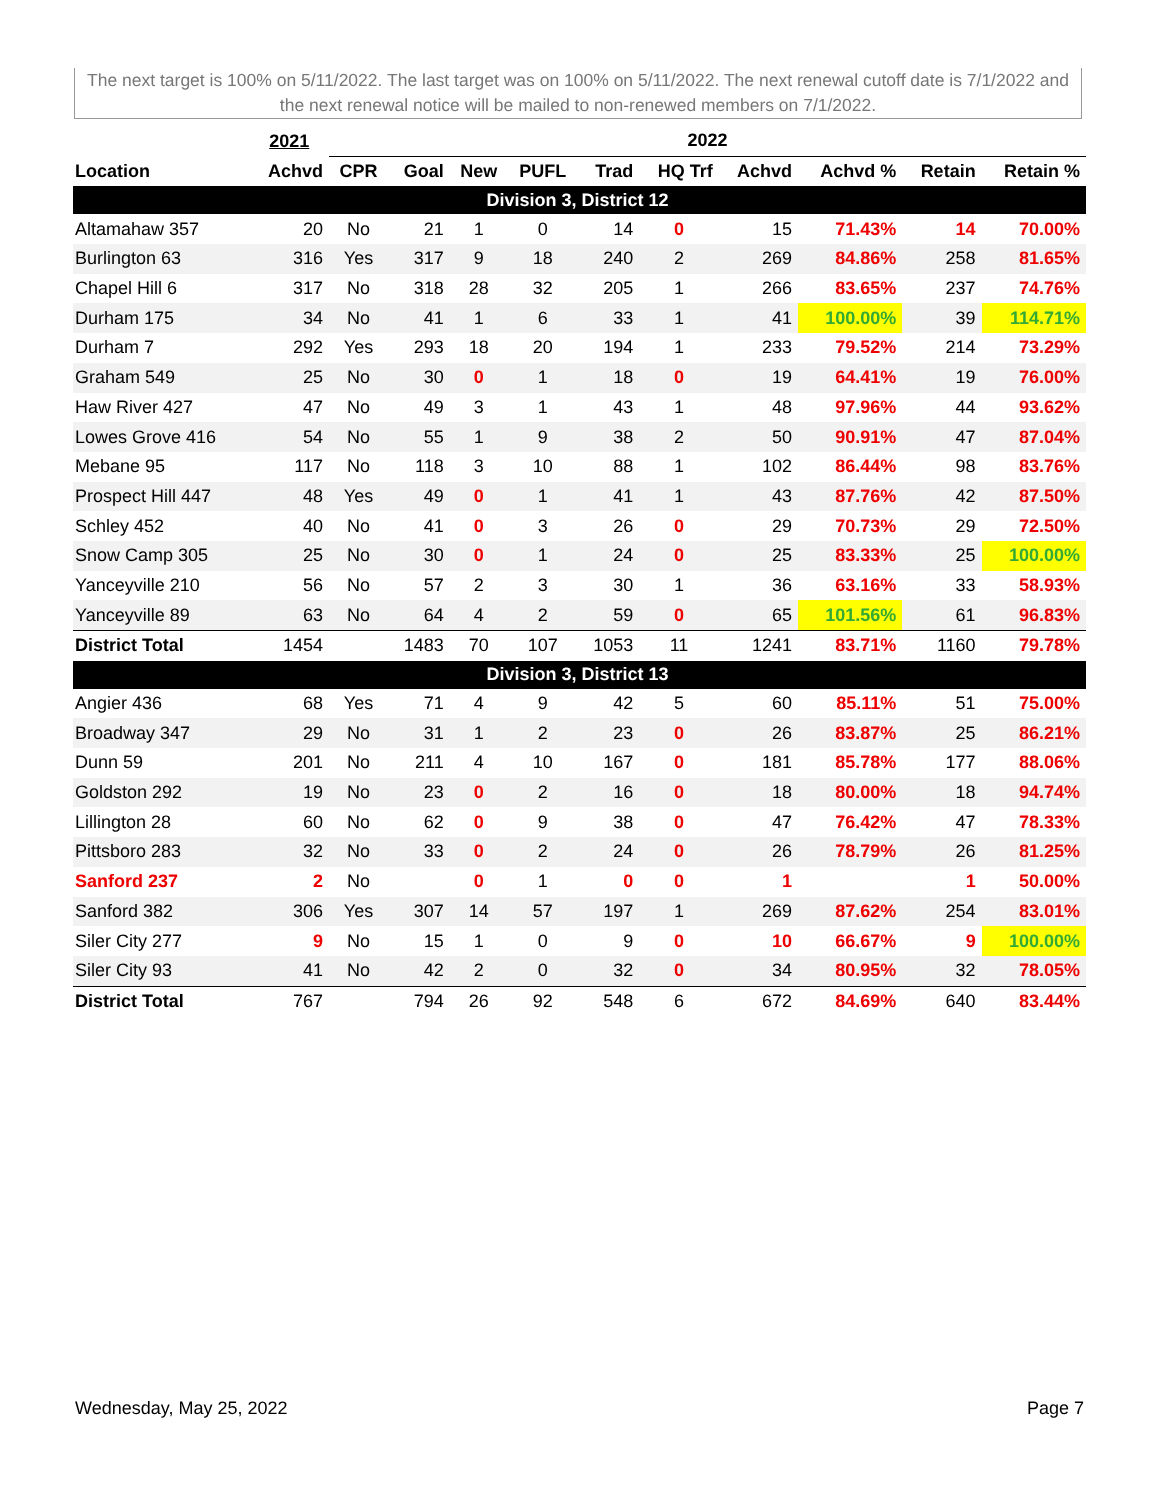The next target is 100% on 5/11/2022. The last target was on 100% on 5/11/2022. The next renewal cutoff date is 7/1/2022 and the next renewal notice will be mailed to non-renewed members on 7/1/2022.
| | 2021 | 2022 | | | | | | | | | |
| --- | --- | --- | --- | --- | --- | --- | --- | --- | --- | --- | --- |
| Location | Achvd | CPR | Goal | New | PUFL | Trad | HQ Trf | Achvd | Achvd % | Retain | Retain % |
| Division 3, District 12 | | | | | | | | | | | |
| Altamahaw 357 | 20 | No | 21 | 1 | 0 | 14 | 0 | 15 | 71.43% | 14 | 70.00% |
| Burlington 63 | 316 | Yes | 317 | 9 | 18 | 240 | 2 | 269 | 84.86% | 258 | 81.65% |
| Chapel Hill 6 | 317 | No | 318 | 28 | 32 | 205 | 1 | 266 | 83.65% | 237 | 74.76% |
| Durham 175 | 34 | No | 41 | 1 | 6 | 33 | 1 | 41 | 100.00% | 39 | 114.71% |
| Durham 7 | 292 | Yes | 293 | 18 | 20 | 194 | 1 | 233 | 79.52% | 214 | 73.29% |
| Graham 549 | 25 | No | 30 | 0 | 1 | 18 | 0 | 19 | 64.41% | 19 | 76.00% |
| Haw River 427 | 47 | No | 49 | 3 | 1 | 43 | 1 | 48 | 97.96% | 44 | 93.62% |
| Lowes Grove 416 | 54 | No | 55 | 1 | 9 | 38 | 2 | 50 | 90.91% | 47 | 87.04% |
| Mebane 95 | 117 | No | 118 | 3 | 10 | 88 | 1 | 102 | 86.44% | 98 | 83.76% |
| Prospect Hill 447 | 48 | Yes | 49 | 0 | 1 | 41 | 1 | 43 | 87.76% | 42 | 87.50% |
| Schley 452 | 40 | No | 41 | 0 | 3 | 26 | 0 | 29 | 70.73% | 29 | 72.50% |
| Snow Camp 305 | 25 | No | 30 | 0 | 1 | 24 | 0 | 25 | 83.33% | 25 | 100.00% |
| Yanceyville 210 | 56 | No | 57 | 2 | 3 | 30 | 1 | 36 | 63.16% | 33 | 58.93% |
| Yanceyville 89 | 63 | No | 64 | 4 | 2 | 59 | 0 | 65 | 101.56% | 61 | 96.83% |
| District Total | 1454 | | 1483 | 70 | 107 | 1053 | 11 | 1241 | 83.71% | 1160 | 79.78% |
| Division 3, District 13 | | | | | | | | | | | |
| Angier 436 | 68 | Yes | 71 | 4 | 9 | 42 | 5 | 60 | 85.11% | 51 | 75.00% |
| Broadway 347 | 29 | No | 31 | 1 | 2 | 23 | 0 | 26 | 83.87% | 25 | 86.21% |
| Dunn 59 | 201 | No | 211 | 4 | 10 | 167 | 0 | 181 | 85.78% | 177 | 88.06% |
| Goldston 292 | 19 | No | 23 | 0 | 2 | 16 | 0 | 18 | 80.00% | 18 | 94.74% |
| Lillington 28 | 60 | No | 62 | 0 | 9 | 38 | 0 | 47 | 76.42% | 47 | 78.33% |
| Pittsboro 283 | 32 | No | 33 | 0 | 2 | 24 | 0 | 26 | 78.79% | 26 | 81.25% |
| Sanford 237 | 2 | No | | 0 | 1 | 0 | 0 | 1 | | 1 | 50.00% |
| Sanford 382 | 306 | Yes | 307 | 14 | 57 | 197 | 1 | 269 | 87.62% | 254 | 83.01% |
| Siler City 277 | 9 | No | 15 | 1 | 0 | 9 | 0 | 10 | 66.67% | 9 | 100.00% |
| Siler City 93 | 41 | No | 42 | 2 | 0 | 32 | 0 | 34 | 80.95% | 32 | 78.05% |
| District Total | 767 | | 794 | 26 | 92 | 548 | 6 | 672 | 84.69% | 640 | 83.44% |
Wednesday, May 25, 2022 Page 7